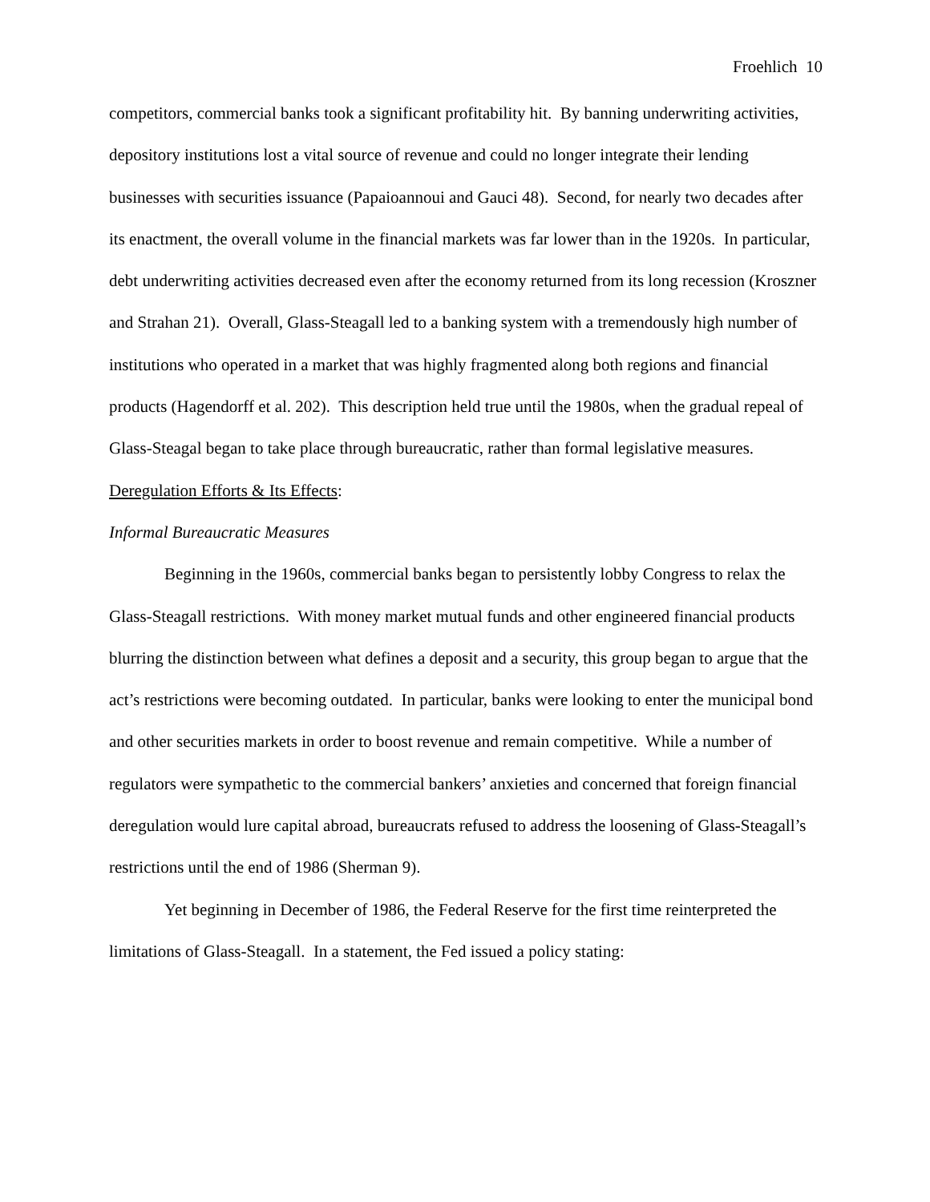Froehlich 10
competitors, commercial banks took a significant profitability hit. By banning underwriting activities, depository institutions lost a vital source of revenue and could no longer integrate their lending businesses with securities issuance (Papaioannoui and Gauci 48). Second, for nearly two decades after its enactment, the overall volume in the financial markets was far lower than in the 1920s. In particular, debt underwriting activities decreased even after the economy returned from its long recession (Kroszner and Strahan 21). Overall, Glass-Steagall led to a banking system with a tremendously high number of institutions who operated in a market that was highly fragmented along both regions and financial products (Hagendorff et al. 202). This description held true until the 1980s, when the gradual repeal of Glass-Steagal began to take place through bureaucratic, rather than formal legislative measures.
Deregulation Efforts & Its Effects:
Informal Bureaucratic Measures
Beginning in the 1960s, commercial banks began to persistently lobby Congress to relax the Glass-Steagall restrictions. With money market mutual funds and other engineered financial products blurring the distinction between what defines a deposit and a security, this group began to argue that the act’s restrictions were becoming outdated. In particular, banks were looking to enter the municipal bond and other securities markets in order to boost revenue and remain competitive. While a number of regulators were sympathetic to the commercial bankers’ anxieties and concerned that foreign financial deregulation would lure capital abroad, bureaucrats refused to address the loosening of Glass-Steagall’s restrictions until the end of 1986 (Sherman 9).
Yet beginning in December of 1986, the Federal Reserve for the first time reinterpreted the limitations of Glass-Steagall. In a statement, the Fed issued a policy stating: